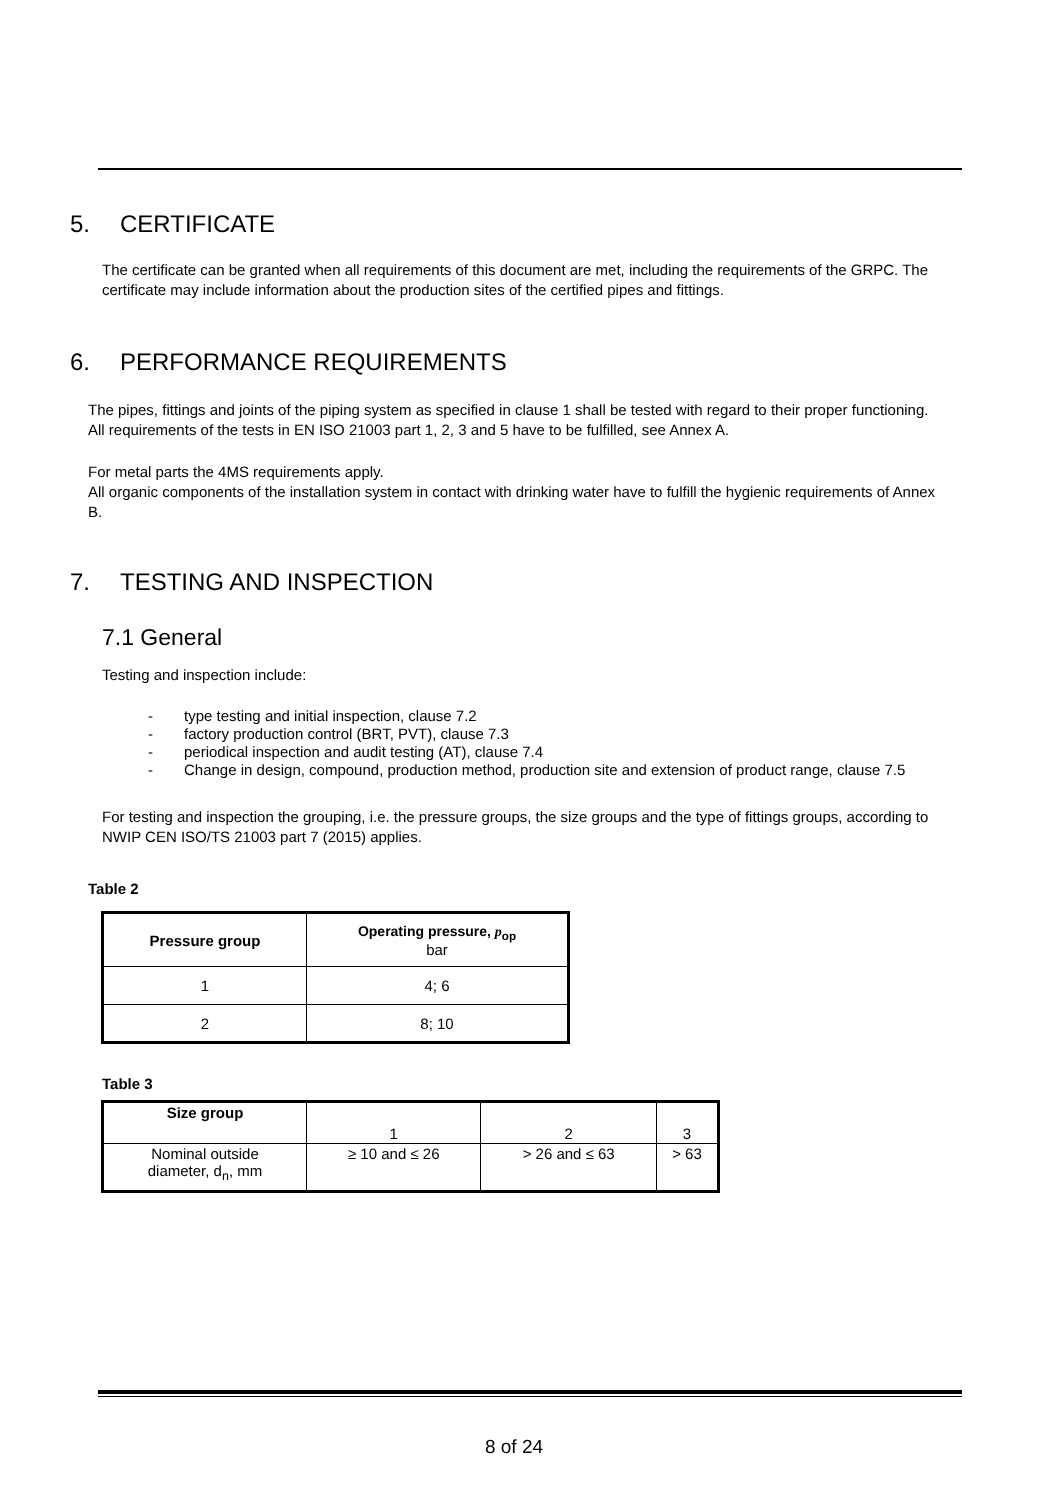5. CERTIFICATE
The certificate can be granted when all requirements of this document are met, including the requirements of the GRPC. The certificate may include information about the production sites of the certified pipes and fittings.
6. PERFORMANCE REQUIREMENTS
The pipes, fittings and joints of the piping system as specified in clause 1 shall be tested with regard to their proper functioning.
All requirements of the tests in EN ISO 21003 part 1, 2, 3 and 5 have to be fulfilled, see Annex A.
For metal parts the 4MS requirements apply.
All organic components of the installation system in contact with drinking water have to fulfill the hygienic requirements of Annex B.
7. TESTING AND INSPECTION
7.1 General
Testing and inspection include:
- type testing and initial inspection, clause 7.2
- factory production control (BRT, PVT), clause 7.3
- periodical inspection and audit testing (AT), clause 7.4
- Change in design, compound, production method, production site and extension of product range, clause 7.5
For testing and inspection the grouping, i.e. the pressure groups, the size groups and the type of fittings groups, according to NWIP CEN ISO/TS 21003 part 7 (2015) applies.
Table 2
| Pressure group | Operating pressure, p<sub>op</sub> bar |
| --- | --- |
| 1 | 4; 6 |
| 2 | 8; 10 |
Table 3
| Size group | 1 | 2 | 3 |
| Nominal outside diameter, d<sub>n</sub>, mm | ≥ 10 and ≤ 26 | > 26 and ≤ 63 | > 63 |
8 of 24